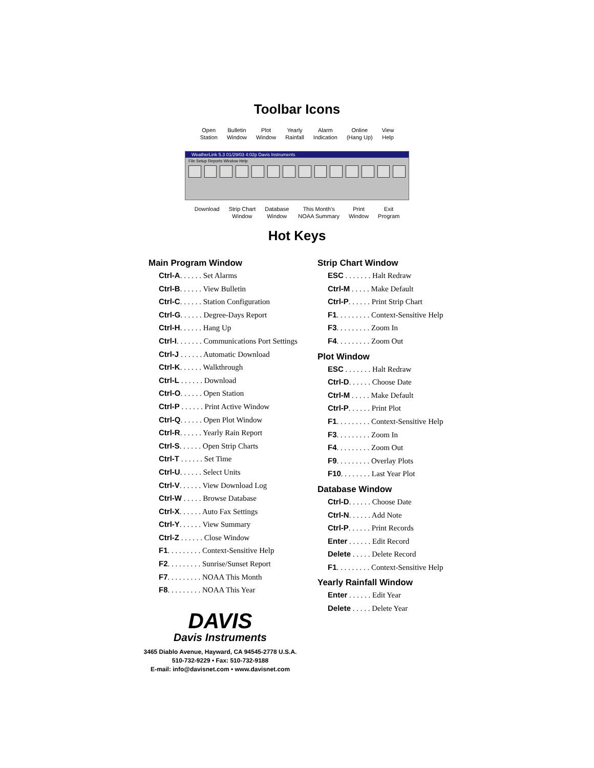Toolbar Icons
Open
Station
Bulletin
Window
Plot
Window
Yearly
Rainfall
Alarm
Indication
Online
(Hang Up)
View
Help
WeatherLink 5.3 01/29/03 4:02p Davis Instruments
File Setup Reports Window Help
Download Strip Chart
Window
Database
Window
This Month's
NOAA Summary
Print
Window
Exit
Program
Hot Keys
Main Program Window
Ctrl-A. . . . . . Set Alarms
Ctrl-B. . . . . . View Bulletin
Ctrl-C. . . . . . Station Configuration
Ctrl-G. . . . . . Degree-Days Report
Ctrl-H. . . . . . Hang Up
Ctrl-I. . . . . . . Communications Port Settings
Ctrl-J . . . . . . Automatic Download
Ctrl-K. . . . . . Walkthrough
Ctrl-L . . . . . . Download
Ctrl-O. . . . . . Open Station
Ctrl-P . . . . . . Print Active Window
Ctrl-Q. . . . . . Open Plot Window
Ctrl-R. . . . . . Yearly Rain Report
Ctrl-S. . . . . . Open Strip Charts
Ctrl-T . . . . . . Set Time
Ctrl-U. . . . . . Select Units
Ctrl-V. . . . . . View Download Log
Ctrl-W . . . . . Browse Database
Ctrl-X. . . . . . Auto Fax Settings
Ctrl-Y. . . . . . View Summary
Ctrl-Z . . . . . . Close Window
F1. . . . . . . . . Context-Sensitive Help
F2. . . . . . . . . Sunrise/Sunset Report
F7. . . . . . . . . NOAA This Month
F8. . . . . . . . . NOAA This Year
DAVIS
Davis Instruments
3465 Diablo Avenue, Hayward, CA 94545-2778 U.S.A.
510-732-9229 • Fax: 510-732-9188
E-mail: info@davisnet.com • www.davisnet.com
Strip Chart Window
ESC . . . . . . . Halt Redraw
Ctrl-M . . . . . Make Default
Ctrl-P. . . . . . Print Strip Chart
F1. . . . . . . . . Context-Sensitive Help
F3. . . . . . . . . Zoom In
F4. . . . . . . . . Zoom Out
Plot Window
ESC . . . . . . . Halt Redraw
Ctrl-D. . . . . . Choose Date
Ctrl-M . . . . . Make Default
Ctrl-P. . . . . . Print Plot
F1. . . . . . . . . Context-Sensitive Help
F3. . . . . . . . . Zoom In
F4. . . . . . . . . Zoom Out
F9. . . . . . . . . Overlay Plots
F10. . . . . . . . Last Year Plot
Database Window
Ctrl-D. . . . . . Choose Date
Ctrl-N. . . . . . Add Note
Ctrl-P. . . . . . Print Records
Enter . . . . . . Edit Record
Delete . . . . . Delete Record
F1. . . . . . . . . Context-Sensitive Help
Yearly Rainfall Window
Enter . . . . . . Edit Year
Delete . . . . . Delete Year